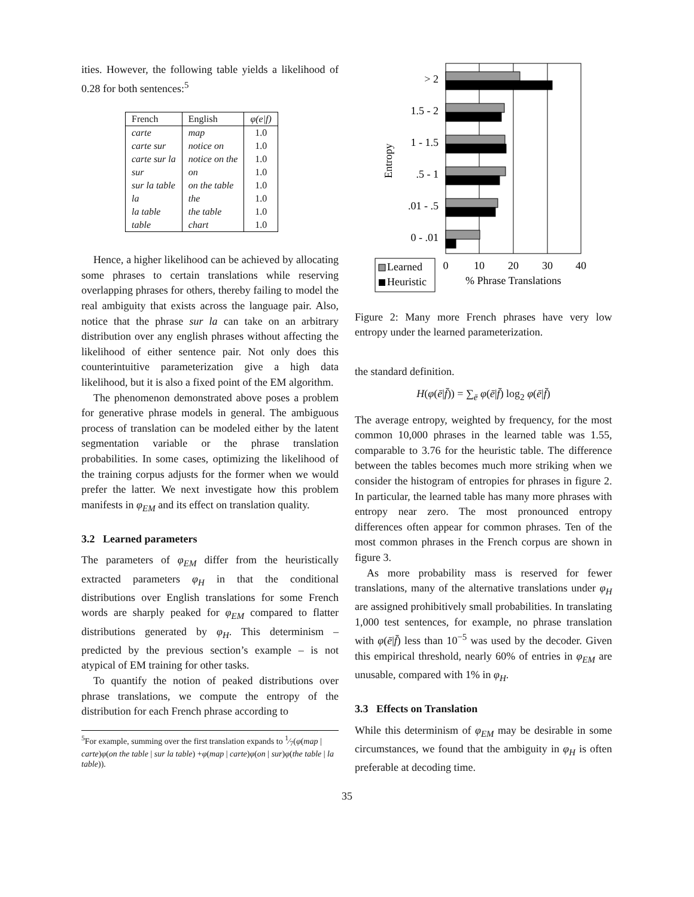ities. However, the following table yields a likelihood of 0.28 for both sentences:<sup>5</sup>
| French | English | φ(e/f) |
| --- | --- | --- |
| carte | map | 1.0 |
| carte sur | notice on | 1.0 |
| carte sur la | notice on the | 1.0 |
| sur | on | 1.0 |
| sur la table | on the table | 1.0 |
| la | the | 1.0 |
| la table | the table | 1.0 |
| table | chart | 1.0 |
Hence, a higher likelihood can be achieved by allocating some phrases to certain translations while reserving overlapping phrases for others, thereby failing to model the real ambiguity that exists across the language pair. Also, notice that the phrase sur la can take on an arbitrary distribution over any english phrases without affecting the likelihood of either sentence pair. Not only does this counterintuitive parameterization give a high data likelihood, but it is also a fixed point of the EM algorithm.
The phenomenon demonstrated above poses a problem for generative phrase models in general. The ambiguous process of translation can be modeled either by the latent segmentation variable or the phrase translation probabilities. In some cases, optimizing the likelihood of the training corpus adjusts for the former when we would prefer the latter. We next investigate how this problem manifests in φ<sub>EM</sub> and its effect on translation quality.
3.2 Learned parameters
The parameters of φ<sub>EM</sub> differ from the heuristically extracted parameters φ<sub>H</sub> in that the conditional distributions over English translations for some French words are sharply peaked for φ<sub>EM</sub> compared to flatter distributions generated by φ<sub>H</sub>. This determinism – predicted by the previous section’s example – is not atypical of EM training for other tasks.
To quantify the notion of peaked distributions over phrase translations, we compute the entropy of the distribution for each French phrase according to
<sup>5</sup> For example, summing over the first translation expands to 1⁄7(φ(map | carte)φ(on the table | sur la table) +φ(map | carte)φ(on | sur)φ(the table | la table)).
> 2
1.5 - 2
1 - 1.5
.5 - 1
.01 - .5
0 - .01
Entropy
0
10
20
30
40
% Phrase Translations
Learned
Heuristic
Figure 2: Many more French phrases have very low entropy under the learned parameterization.
the standard definition.
H(φ(ē|f̄)) = ∑<sub>ē</sub> φ(ē|f̄) log<sub>2</sub> φ(ē|f̄)
The average entropy, weighted by frequency, for the most common 10,000 phrases in the learned table was 1.55, comparable to 3.76 for the heuristic table. The difference between the tables becomes much more striking when we consider the histogram of entropies for phrases in figure 2. In particular, the learned table has many more phrases with entropy near zero. The most pronounced entropy differences often appear for common phrases. Ten of the most common phrases in the French corpus are shown in figure 3.
As more probability mass is reserved for fewer translations, many of the alternative translations under φ<sub>H</sub> are assigned prohibitively small probabilities. In translating 1,000 test sentences, for example, no phrase translation with φ(ē|f̄) less than 10<sup>−5</sup> was used by the decoder. Given this empirical threshold, nearly 60% of entries in φ<sub>EM</sub> are unusable, compared with 1% in φ<sub>H</sub>.
3.3 Effects on Translation
While this determinism of φ<sub>EM</sub> may be desirable in some circumstances, we found that the ambiguity in φ<sub>H</sub> is often preferable at decoding time.
35